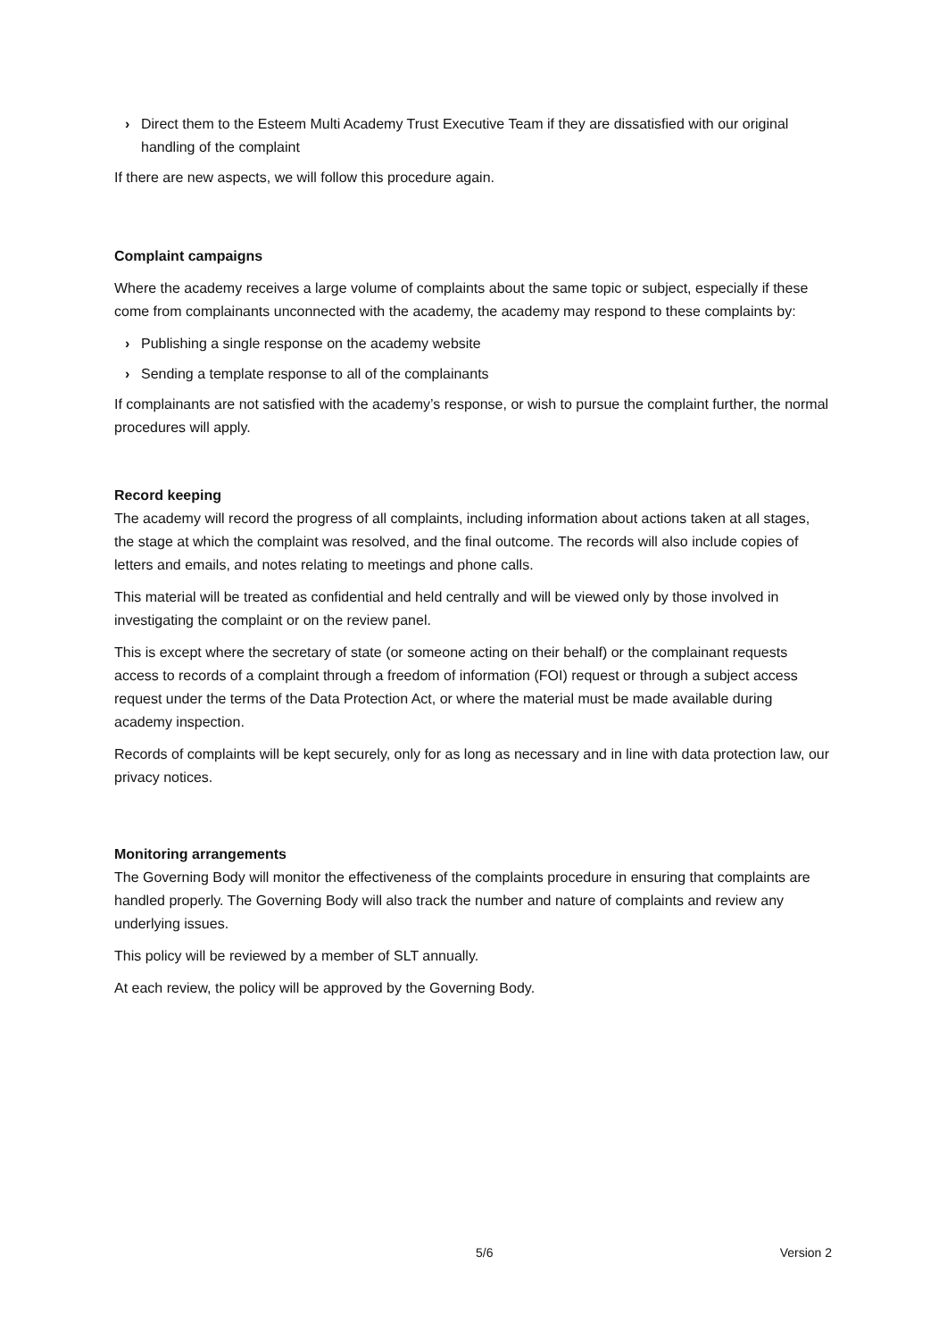› Direct them to the Esteem Multi Academy Trust Executive Team if they are dissatisfied with our original handling of the complaint
If there are new aspects, we will follow this procedure again.
Complaint campaigns
Where the academy receives a large volume of complaints about the same topic or subject, especially if these come from complainants unconnected with the academy, the academy may respond to these complaints by:
› Publishing a single response on the academy website
› Sending a template response to all of the complainants
If complainants are not satisfied with the academy’s response, or wish to pursue the complaint further, the normal procedures will apply.
Record keeping
The academy will record the progress of all complaints, including information about actions taken at all stages, the stage at which the complaint was resolved, and the final outcome. The records will also include copies of letters and emails, and notes relating to meetings and phone calls.
This material will be treated as confidential and held centrally and will be viewed only by those involved in investigating the complaint or on the review panel.
This is except where the secretary of state (or someone acting on their behalf) or the complainant requests access to records of a complaint through a freedom of information (FOI) request or through a subject access request under the terms of the Data Protection Act, or where the material must be made available during academy inspection.
Records of complaints will be kept securely, only for as long as necessary and in line with data protection law, our privacy notices.
Monitoring arrangements
The Governing Body will monitor the effectiveness of the complaints procedure in ensuring that complaints are handled properly. The Governing Body will also track the number and nature of complaints and review any underlying issues.
This policy will be reviewed by a member of SLT annually.
At each review, the policy will be approved by the Governing Body.
5/6 Version 2